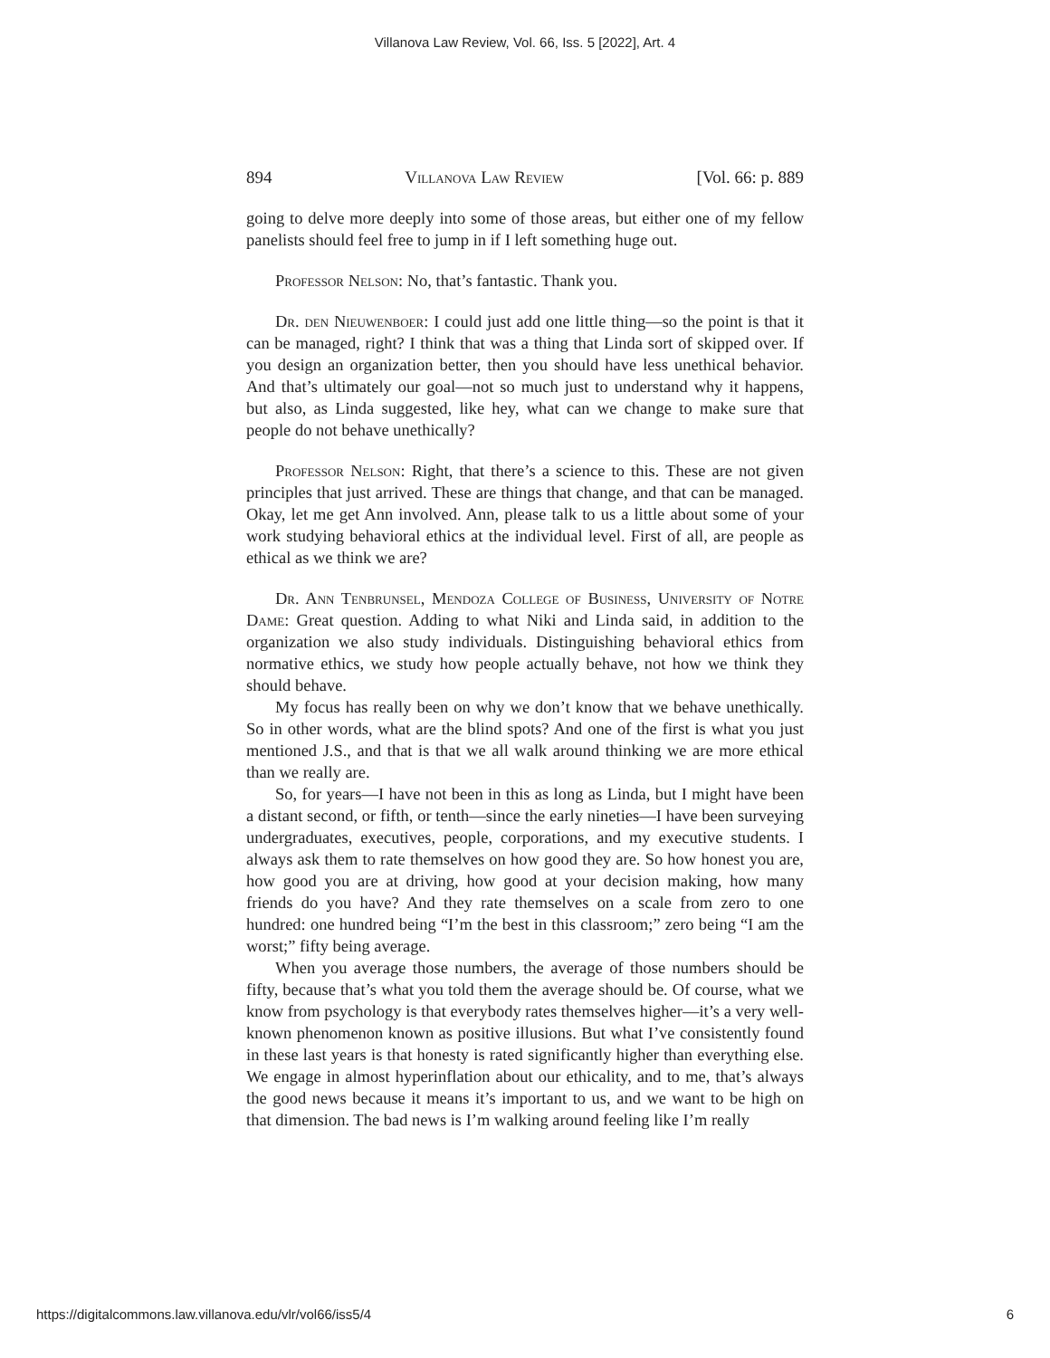Villanova Law Review, Vol. 66, Iss. 5 [2022], Art. 4
894 Villanova Law Review [Vol. 66: p. 889
going to delve more deeply into some of those areas, but either one of my fellow panelists should feel free to jump in if I left something huge out.
Professor Nelson: No, that’s fantastic. Thank you.
Dr. den Nieuwenboer: I could just add one little thing—so the point is that it can be managed, right? I think that was a thing that Linda sort of skipped over. If you design an organization better, then you should have less unethical behavior. And that’s ultimately our goal—not so much just to understand why it happens, but also, as Linda suggested, like hey, what can we change to make sure that people do not behave unethically?
Professor Nelson: Right, that there’s a science to this. These are not given principles that just arrived. These are things that change, and that can be managed. Okay, let me get Ann involved. Ann, please talk to us a little about some of your work studying behavioral ethics at the individual level. First of all, are people as ethical as we think we are?
Dr. Ann Tenbrunsel, Mendoza College of Business, University of Notre Dame: Great question. Adding to what Niki and Linda said, in addition to the organization we also study individuals. Distinguishing behavioral ethics from normative ethics, we study how people actually behave, not how we think they should behave.
My focus has really been on why we don’t know that we behave unethically. So in other words, what are the blind spots? And one of the first is what you just mentioned J.S., and that is that we all walk around thinking we are more ethical than we really are.
So, for years—I have not been in this as long as Linda, but I might have been a distant second, or fifth, or tenth—since the early nineties—I have been surveying undergraduates, executives, people, corporations, and my executive students. I always ask them to rate themselves on how good they are. So how honest you are, how good you are at driving, how good at your decision making, how many friends do you have? And they rate themselves on a scale from zero to one hundred: one hundred being “I’m the best in this classroom;” zero being “I am the worst;” fifty being average.
When you average those numbers, the average of those numbers should be fifty, because that’s what you told them the average should be. Of course, what we know from psychology is that everybody rates themselves higher—it’s a very well-known phenomenon known as positive illusions. But what I’ve consistently found in these last years is that honesty is rated significantly higher than everything else. We engage in almost hyperinflation about our ethicality, and to me, that’s always the good news because it means it’s important to us, and we want to be high on that dimension. The bad news is I’m walking around feeling like I’m really
https://digitalcommons.law.villanova.edu/vlr/vol66/iss5/4 6